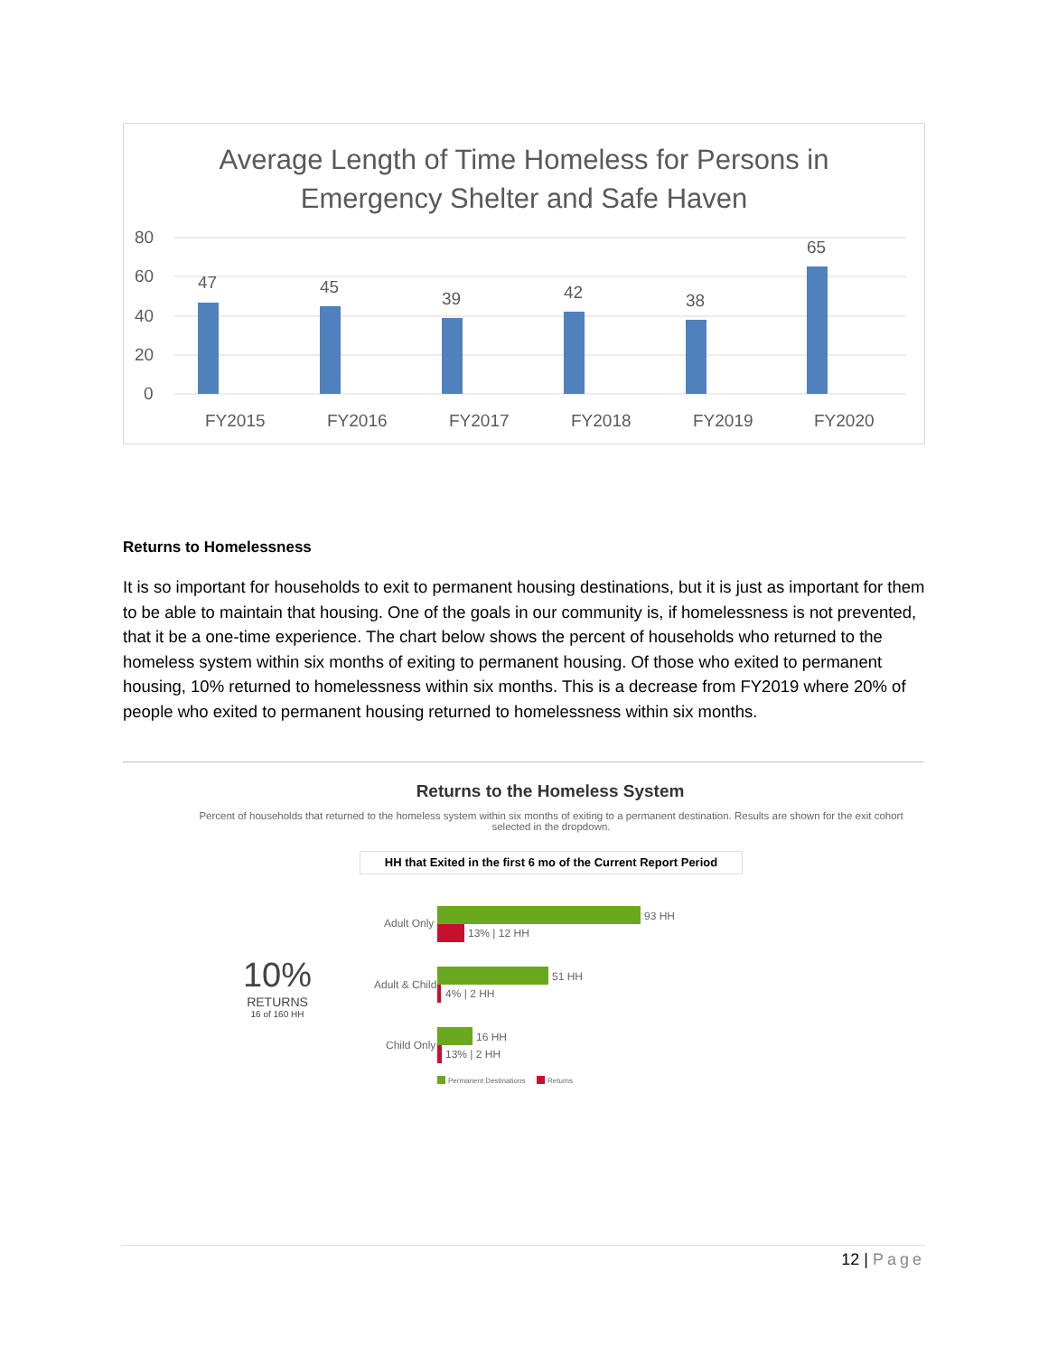Average Length of Time Homeless for Persons in
Emergency Shelter and Safe Haven
80
60
40
20
0
47
45
39
42
38
65
FY2015
FY2016
FY2017
FY2018
FY2019
FY2020
Returns to Homelessness
It is so important for households to exit to permanent housing destinations, but it is just as important for them to be able to maintain that housing. One of the goals in our community is, if homelessness is not prevented, that it be a one-time experience. The chart below shows the percent of households who returned to the homeless system within six months of exiting to permanent housing. Of those who exited to permanent housing, 10% returned to homelessness within six months. This is a decrease from FY2019 where 20% of people who exited to permanent housing returned to homelessness within six months.
Returns to the Homeless System
Percent of households that returned to the homeless system within six months of exiting to a permanent destination. Results are shown for the exit cohort selected in the dropdown.
HH that Exited in the first 6 mo of the Current Report Period
10%
RETURNS
16 of 160 HH
Adult Only
93 HH
13% | 12 HH
Adult & Child
51 HH
4% | 2 HH
Child Only
16 HH
13% | 2 HH
Permanent Destinations
Returns
12 | Page